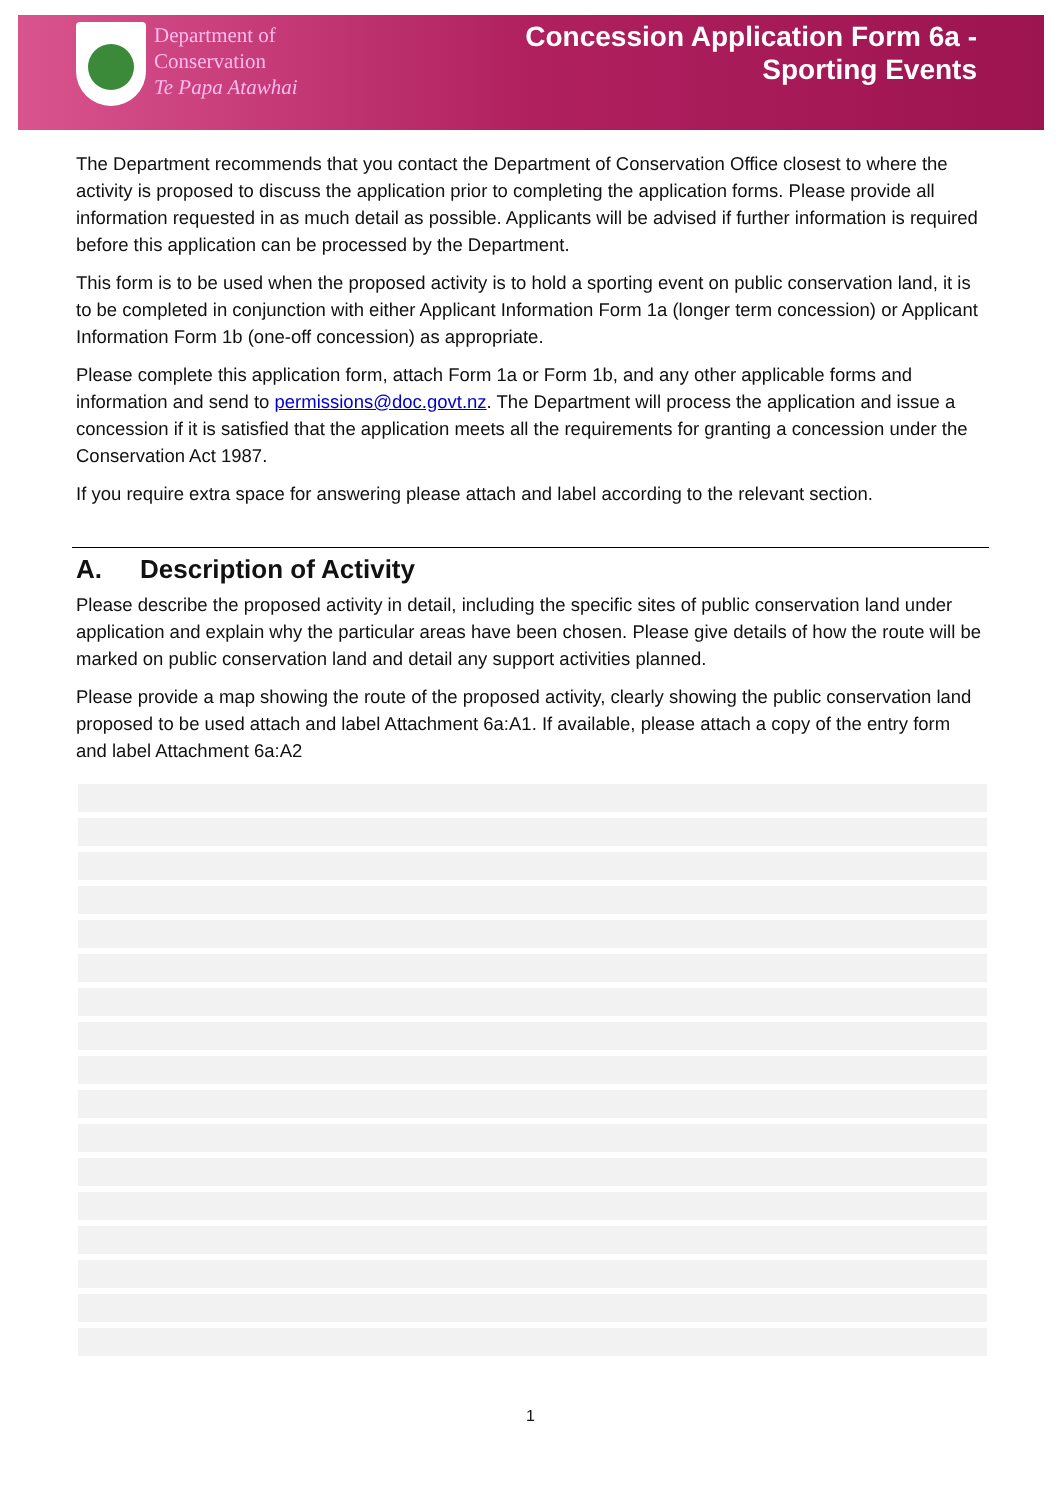Department of
Conservation
Te Papa Atawhai
Concession Application Form 6a -
Sporting Events
The Department recommends that you contact the Department of Conservation Office closest to where the activity is proposed to discuss the application prior to completing the application forms. Please provide all information requested in as much detail as possible. Applicants will be advised if further information is required before this application can be processed by the Department.
This form is to be used when the proposed activity is to hold a sporting event on public conservation land, it is to be completed in conjunction with either Applicant Information Form 1a (longer term concession) or Applicant Information Form 1b (one-off concession) as appropriate.
Please complete this application form, attach Form 1a or Form 1b, and any other applicable forms and information and send to permissions@doc.govt.nz. The Department will process the application and issue a concession if it is satisfied that the application meets all the requirements for granting a concession under the Conservation Act 1987.
If you require extra space for answering please attach and label according to the relevant section.
A. Description of Activity
Please describe the proposed activity in detail, including the specific sites of public conservation land under application and explain why the particular areas have been chosen. Please give details of how the route will be marked on public conservation land and detail any support activities planned.
Please provide a map showing the route of the proposed activity, clearly showing the public conservation land proposed to be used attach and label Attachment 6a:A1. If available, please attach a copy of the entry form and label Attachment 6a:A2
1